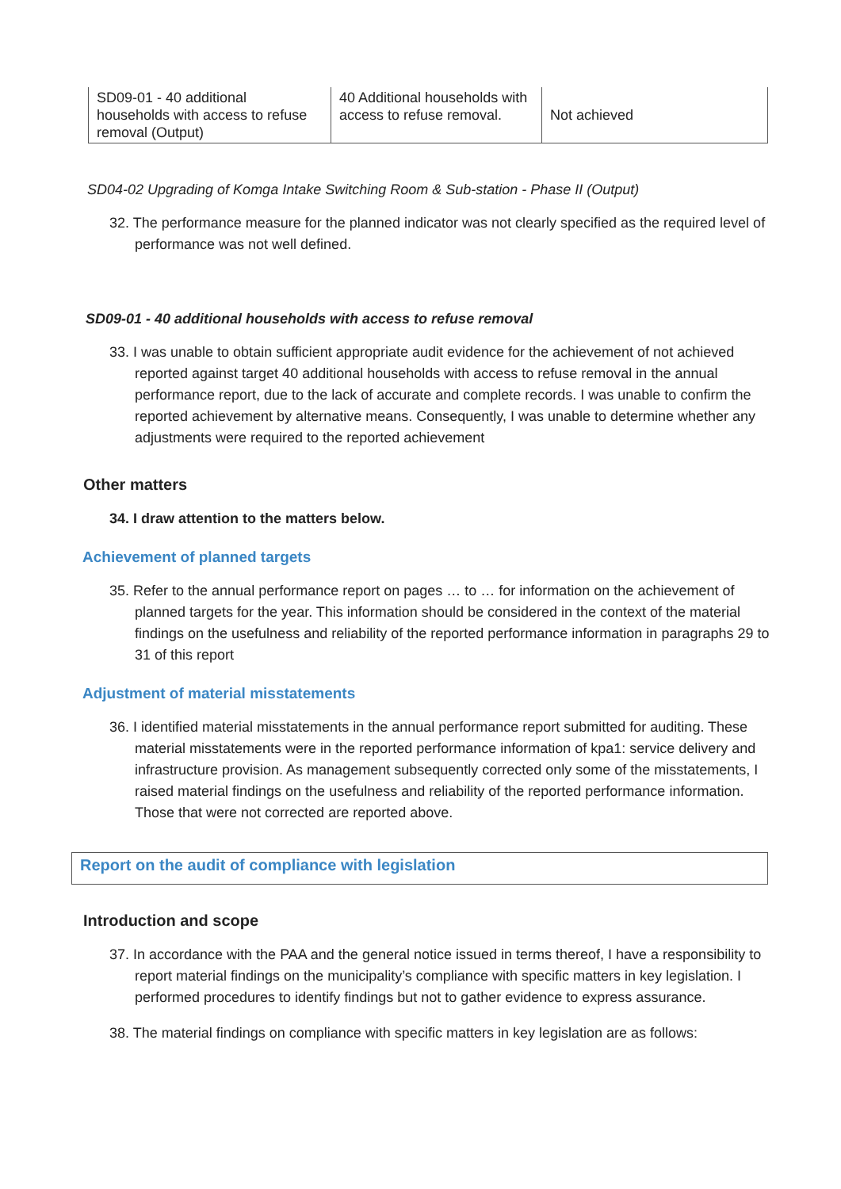| SD09-01 - 40 additional households with access to refuse removal (Output) | 40 Additional households with access to refuse removal. | Not achieved |
SD04-02 Upgrading of Komga Intake Switching Room & Sub-station - Phase II (Output)
32. The performance measure for the planned indicator was not clearly specified as the required level of performance was not well defined.
SD09-01 - 40 additional households with access to refuse removal
33. I was unable to obtain sufficient appropriate audit evidence for the achievement of not achieved reported against target 40 additional households with access to refuse removal in the annual performance report, due to the lack of accurate and complete records. I was unable to confirm the reported achievement by alternative means. Consequently, I was unable to determine whether any adjustments were required to the reported achievement
Other matters
34. I draw attention to the matters below.
Achievement of planned targets
35. Refer to the annual performance report on pages … to … for information on the achievement of planned targets for the year. This information should be considered in the context of the material findings on the usefulness and reliability of the reported performance information in paragraphs 29 to 31 of this report
Adjustment of material misstatements
36. I identified material misstatements in the annual performance report submitted for auditing. These material misstatements were in the reported performance information of kpa1: service delivery and infrastructure provision. As management subsequently corrected only some of the misstatements, I raised material findings on the usefulness and reliability of the reported performance information. Those that were not corrected are reported above.
Report on the audit of compliance with legislation
Introduction and scope
37. In accordance with the PAA and the general notice issued in terms thereof, I have a responsibility to report material findings on the municipality’s compliance with specific matters in key legislation. I performed procedures to identify findings but not to gather evidence to express assurance.
38. The material findings on compliance with specific matters in key legislation are as follows: